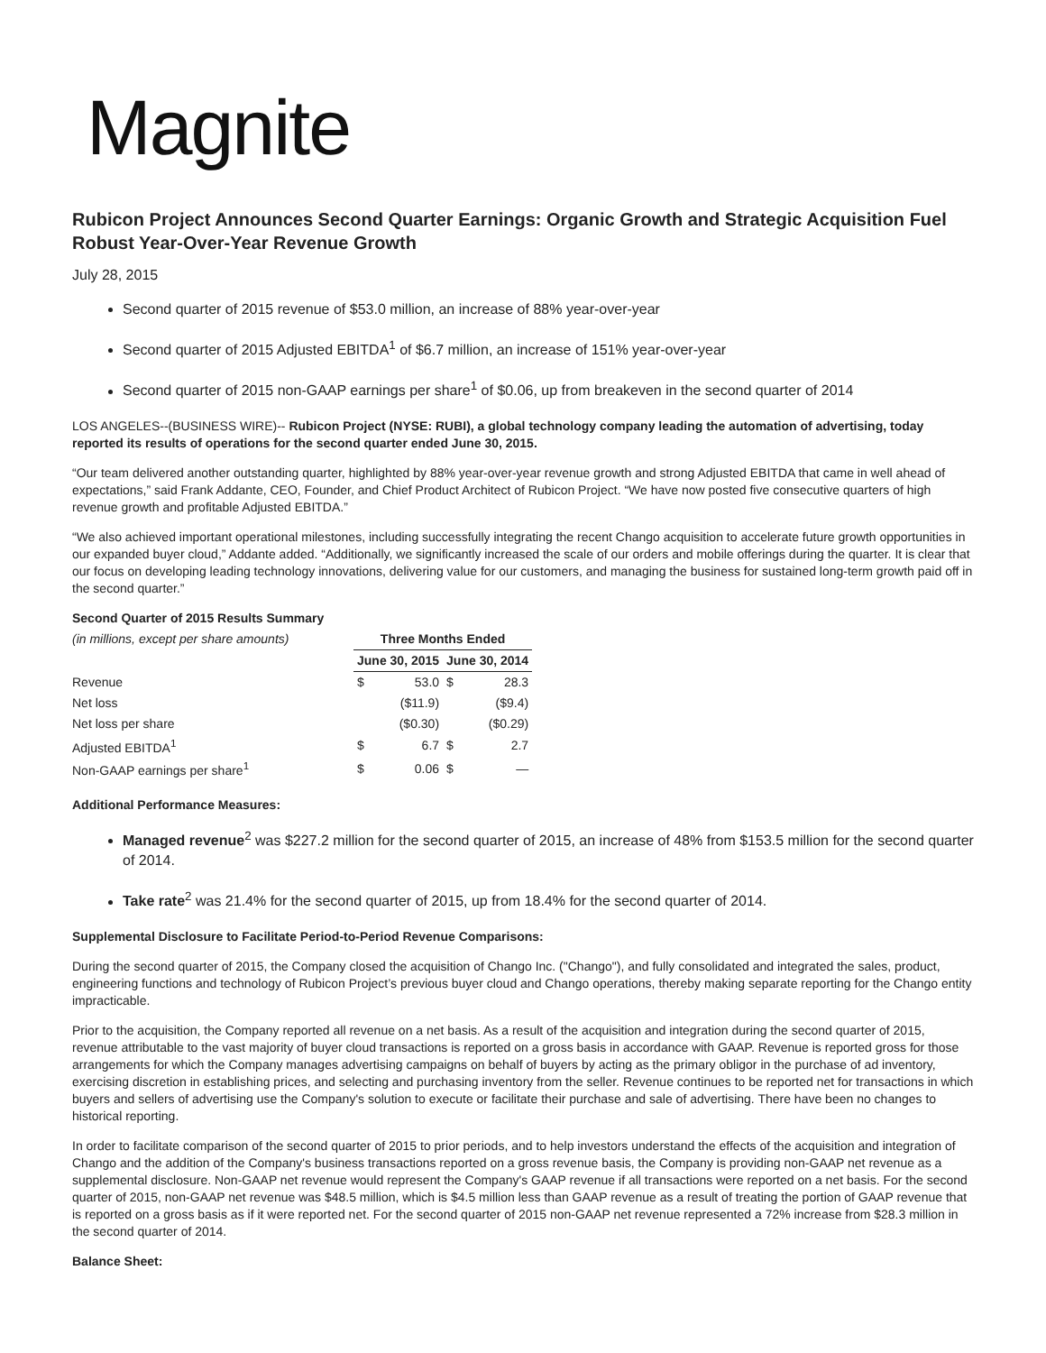Magnite
Rubicon Project Announces Second Quarter Earnings: Organic Growth and Strategic Acquisition Fuel Robust Year-Over-Year Revenue Growth
July 28, 2015
Second quarter of 2015 revenue of $53.0 million, an increase of 88% year-over-year
Second quarter of 2015 Adjusted EBITDA<sup>1</sup> of $6.7 million, an increase of 151% year-over-year
Second quarter of 2015 non-GAAP earnings per share<sup>1</sup> of $0.06, up from breakeven in the second quarter of 2014
LOS ANGELES--(BUSINESS WIRE)-- Rubicon Project (NYSE: RUBI), a global technology company leading the automation of advertising, today reported its results of operations for the second quarter ended June 30, 2015.
“Our team delivered another outstanding quarter, highlighted by 88% year-over-year revenue growth and strong Adjusted EBITDA that came in well ahead of expectations,” said Frank Addante, CEO, Founder, and Chief Product Architect of Rubicon Project. “We have now posted five consecutive quarters of high revenue growth and profitable Adjusted EBITDA.”
“We also achieved important operational milestones, including successfully integrating the recent Chango acquisition to accelerate future growth opportunities in our expanded buyer cloud,” Addante added. “Additionally, we significantly increased the scale of our orders and mobile offerings during the quarter. It is clear that our focus on developing leading technology innovations, delivering value for our customers, and managing the business for sustained long-term growth paid off in the second quarter.”
Second Quarter of 2015 Results Summary
| (in millions, except per share amounts) | Three Months Ended | | | |
| | June 30, 2015 | | June 30, 2014 | |
| Revenue | $ | 53.0 | $ | 28.3 |
| Net loss | | ($11.9) | | ($9.4) |
| Net loss per share | | ($0.30) | | ($0.29) |
| Adjusted EBITDA<sup>1</sup> | $ | 6.7 | $ | 2.7 |
| Non-GAAP earnings per share<sup>1</sup> | $ | 0.06 | $ | — |
Additional Performance Measures:
Managed revenue<sup>2</sup> was $227.2 million for the second quarter of 2015, an increase of 48% from $153.5 million for the second quarter of 2014.
Take rate<sup>2</sup> was 21.4% for the second quarter of 2015, up from 18.4% for the second quarter of 2014.
Supplemental Disclosure to Facilitate Period-to-Period Revenue Comparisons:
During the second quarter of 2015, the Company closed the acquisition of Chango Inc. ("Chango"), and fully consolidated and integrated the sales, product, engineering functions and technology of Rubicon Project’s previous buyer cloud and Chango operations, thereby making separate reporting for the Chango entity impracticable.
Prior to the acquisition, the Company reported all revenue on a net basis. As a result of the acquisition and integration during the second quarter of 2015, revenue attributable to the vast majority of buyer cloud transactions is reported on a gross basis in accordance with GAAP. Revenue is reported gross for those arrangements for which the Company manages advertising campaigns on behalf of buyers by acting as the primary obligor in the purchase of ad inventory, exercising discretion in establishing prices, and selecting and purchasing inventory from the seller. Revenue continues to be reported net for transactions in which buyers and sellers of advertising use the Company's solution to execute or facilitate their purchase and sale of advertising. There have been no changes to historical reporting.
In order to facilitate comparison of the second quarter of 2015 to prior periods, and to help investors understand the effects of the acquisition and integration of Chango and the addition of the Company's business transactions reported on a gross revenue basis, the Company is providing non-GAAP net revenue as a supplemental disclosure. Non-GAAP net revenue would represent the Company's GAAP revenue if all transactions were reported on a net basis. For the second quarter of 2015, non-GAAP net revenue was $48.5 million, which is $4.5 million less than GAAP revenue as a result of treating the portion of GAAP revenue that is reported on a gross basis as if it were reported net. For the second quarter of 2015 non-GAAP net revenue represented a 72% increase from $28.3 million in the second quarter of 2014.
Balance Sheet: